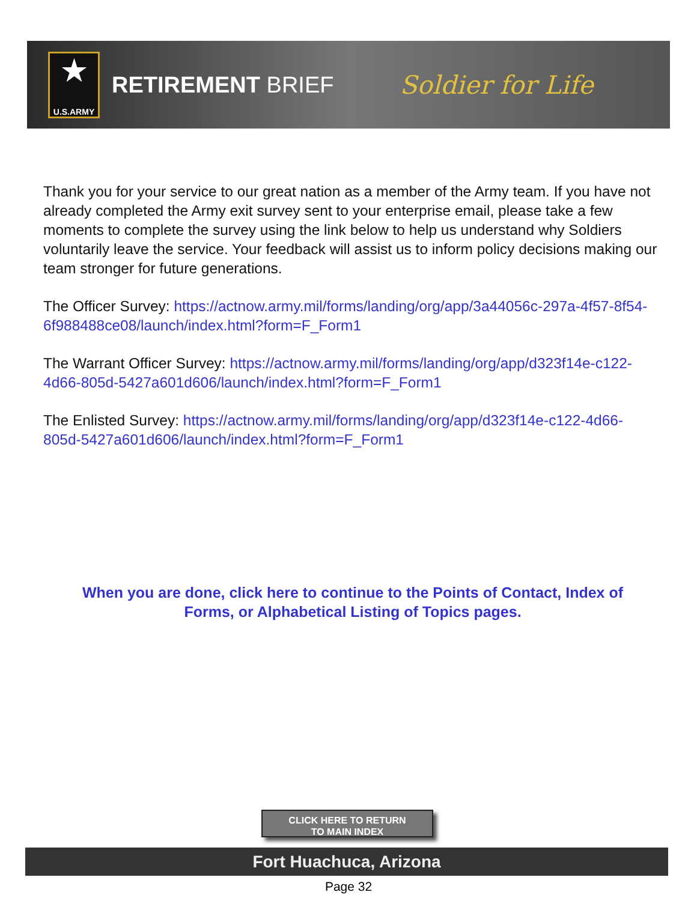★
U.S.ARMY
RETIREMENT BRIEF Soldier for Life
Thank you for your service to our great nation as a member of the Army team. If you have not already completed the Army exit survey sent to your enterprise email, please take a few moments to complete the survey using the link below to help us understand why Soldiers voluntarily leave the service. Your feedback will assist us to inform policy decisions making our team stronger for future generations.
The Officer Survey: https://actnow.army.mil/forms/landing/org/app/3a44056c-297a-4f57-8f54-6f988488ce08/launch/index.html?form=F_Form1
The Warrant Officer Survey: https://actnow.army.mil/forms/landing/org/app/d323f14e-c122-4d66-805d-5427a601d606/launch/index.html?form=F_Form1
The Enlisted Survey: https://actnow.army.mil/forms/landing/org/app/d323f14e-c122-4d66-805d-5427a601d606/launch/index.html?form=F_Form1
When you are done, click here to continue to the Points of Contact, Index of Forms, or Alphabetical Listing of Topics pages.
CLICK HERE TO RETURN
TO MAIN INDEX
Fort Huachuca, Arizona
Page 32